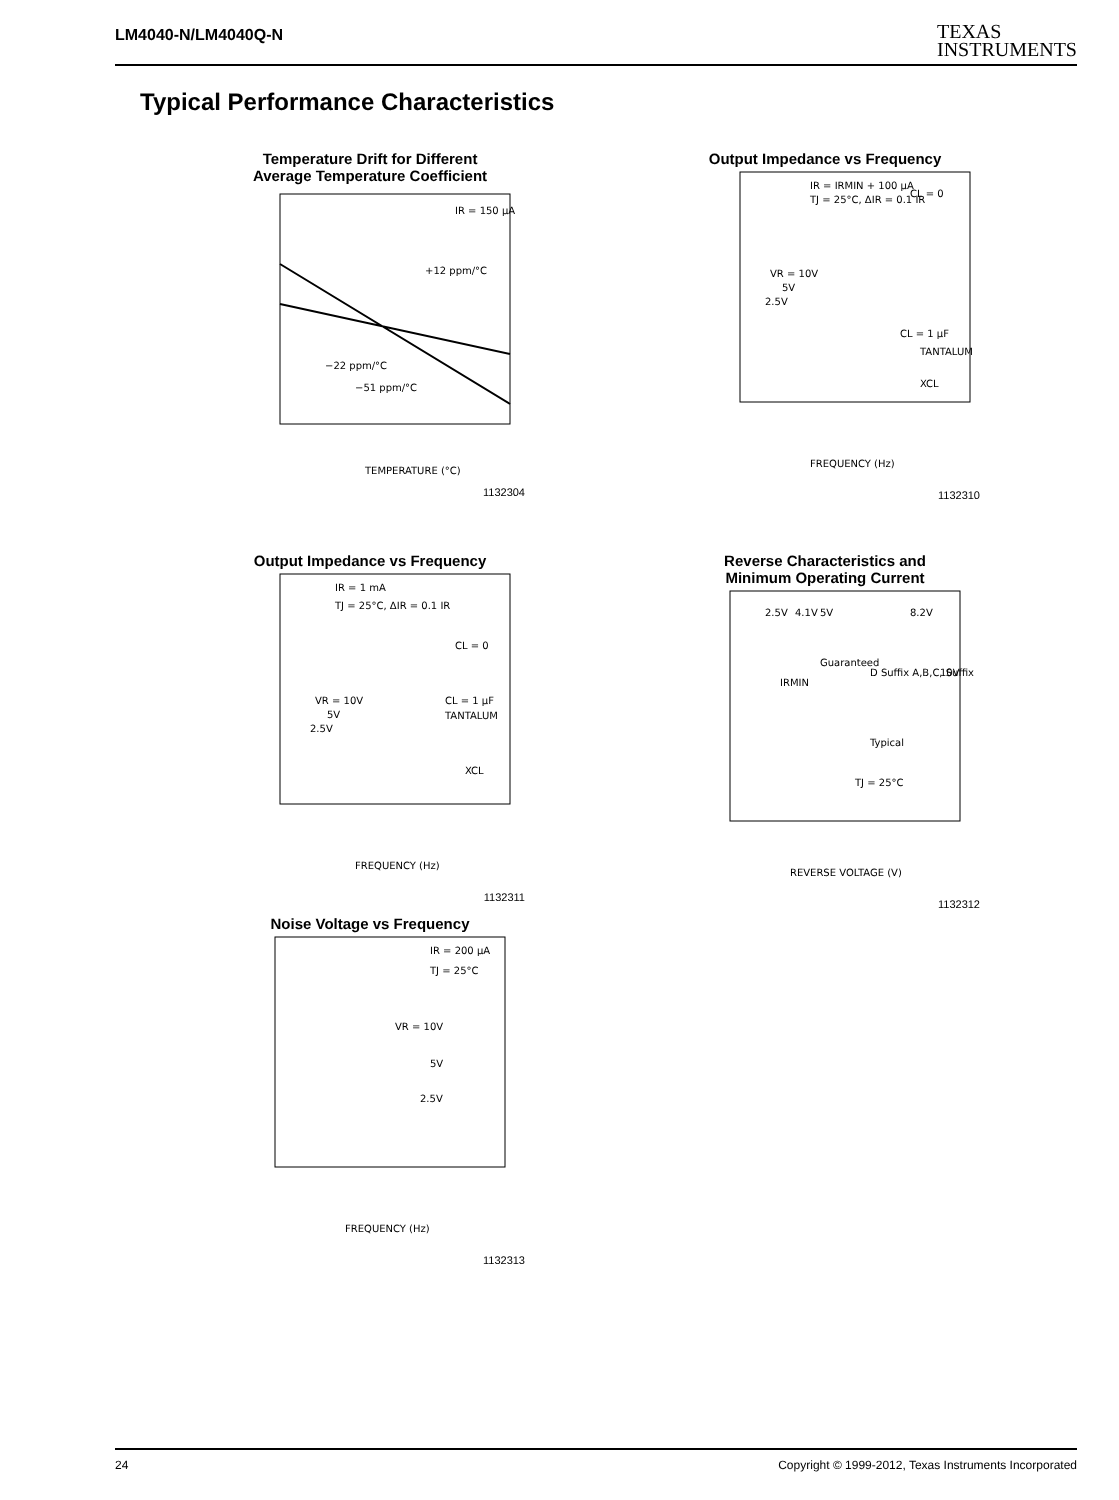LM4040-N/LM4040Q-N
TEXAS
INSTRUMENTS
Typical Performance Characteristics
Temperature Drift for Different
Average Temperature Coefficient
IR = 150 µA
+12 ppm/°C
−22 ppm/°C
−51 ppm/°C
TEMPERATURE (°C)
1132304
Output Impedance vs Frequency
IR = IRMIN + 100 µA
TJ = 25°C, ΔIR = 0.1 IR
CL = 0
VR = 10V
5V
2.5V
CL = 1 µF
TANTALUM
XCL
FREQUENCY (Hz)
1132310
Output Impedance vs Frequency
IR = 1 mA
TJ = 25°C, ΔIR = 0.1 IR
CL = 0
VR = 10V
5V
2.5V
CL = 1 µF
TANTALUM
XCL
FREQUENCY (Hz)
1132311
Reverse Characteristics and
Minimum Operating Current
IRMIN
Guaranteed
D Suffix A,B,C, Suffix
Typical
TJ = 25°C
2.5V
4.1V
5V
8.2V
10V
REVERSE VOLTAGE (V)
1132312
Noise Voltage vs Frequency
IR = 200 µA
TJ = 25°C
VR = 10V
5V
2.5V
FREQUENCY (Hz)
1132313
24 Copyright © 1999-2012, Texas Instruments Incorporated